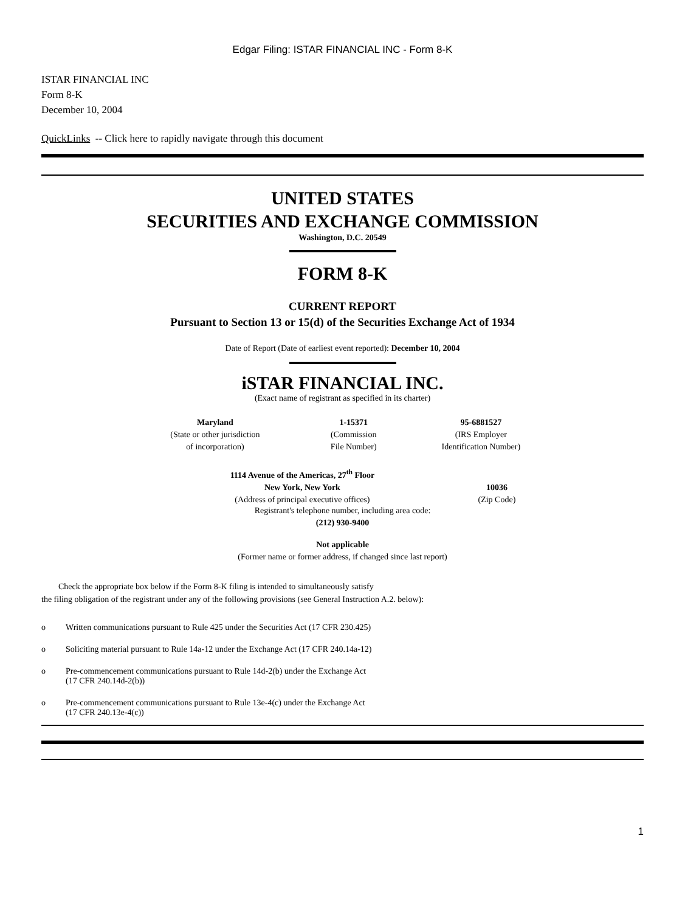Edgar Filing: ISTAR FINANCIAL INC - Form 8-K
ISTAR FINANCIAL INC
Form 8-K
December 10, 2004
QuickLinks -- Click here to rapidly navigate through this document
UNITED STATES
SECURITIES AND EXCHANGE COMMISSION
Washington, D.C. 20549
FORM 8-K
CURRENT REPORT
Pursuant to Section 13 or 15(d) of the Securities Exchange Act of 1934
Date of Report (Date of earliest event reported): December 10, 2004
iSTAR FINANCIAL INC.
(Exact name of registrant as specified in its charter)
| Maryland (State or other jurisdiction of incorporation) | 1-15371 (Commission File Number) | 95-6881527 (IRS Employer Identification Number) |
| 1114 Avenue of the Americas, 27<sup>th</sup> Floor New York, New York (Address of principal executive offices) | 10036 (Zip Code) |
Registrant's telephone number, including area code:
(212) 930-9400
Not applicable
(Former name or former address, if changed since last report)
Check the appropriate box below if the Form 8-K filing is intended to simultaneously satisfy
the filing obligation of the registrant under any of the following provisions (see General Instruction A.2. below):
o Written communications pursuant to Rule 425 under the Securities Act (17 CFR 230.425)
o Soliciting material pursuant to Rule 14a-12 under the Exchange Act (17 CFR 240.14a-12)
o Pre-commencement communications pursuant to Rule 14d-2(b) under the Exchange Act
(17 CFR 240.14d-2(b))
o Pre-commencement communications pursuant to Rule 13e-4(c) under the Exchange Act
(17 CFR 240.13e-4(c))
1